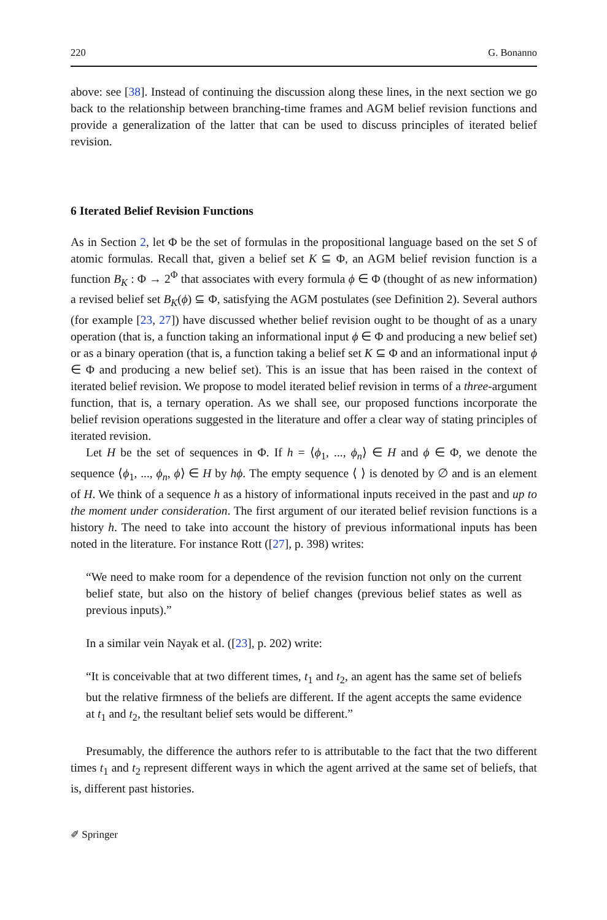220 G. Bonanno
above: see [38]. Instead of continuing the discussion along these lines, in the next section we go back to the relationship between branching-time frames and AGM belief revision functions and provide a generalization of the latter that can be used to discuss principles of iterated belief revision.
6 Iterated Belief Revision Functions
As in Section 2, let Φ be the set of formulas in the propositional language based on the set S of atomic formulas. Recall that, given a belief set K ⊆ Φ, an AGM belief revision function is a function B<sub>K</sub> : Φ → 2<sup>Φ</sup> that associates with every formula ϕ ∈ Φ (thought of as new information) a revised belief set B<sub>K</sub>(ϕ) ⊆ Φ, satisfying the AGM postulates (see Definition 2). Several authors (for example [23, 27]) have discussed whether belief revision ought to be thought of as a unary operation (that is, a function taking an informational input ϕ ∈ Φ and producing a new belief set) or as a binary operation (that is, a function taking a belief set K ⊆ Φ and an informational input ϕ ∈ Φ and producing a new belief set). This is an issue that has been raised in the context of iterated belief revision. We propose to model iterated belief revision in terms of a three-argument function, that is, a ternary operation. As we shall see, our proposed functions incorporate the belief revision operations suggested in the literature and offer a clear way of stating principles of iterated revision.
Let H be the set of sequences in Φ. If h = ⟨ϕ<sub>1</sub>, ..., ϕ<sub>n</sub>⟩ ∈ H and ϕ ∈ Φ, we denote the sequence ⟨ϕ<sub>1</sub>, ..., ϕ<sub>n</sub>, ϕ⟩ ∈ H by hϕ. The empty sequence ⟨ ⟩ is denoted by ∅ and is an element of H. We think of a sequence h as a history of informational inputs received in the past and up to the moment under consideration. The first argument of our iterated belief revision functions is a history h. The need to take into account the history of previous informational inputs has been noted in the literature. For instance Rott ([27], p. 398) writes:
“We need to make room for a dependence of the revision function not only on the current belief state, but also on the history of belief changes (previous belief states as well as previous inputs).”
In a similar vein Nayak et al. ([23], p. 202) write:
“It is conceivable that at two different times, t<sub>1</sub> and t<sub>2</sub>, an agent has the same set of beliefs but the relative firmness of the beliefs are different. If the agent accepts the same evidence at t<sub>1</sub> and t<sub>2</sub>, the resultant belief sets would be different.”
Presumably, the difference the authors refer to is attributable to the fact that the two different times t<sub>1</sub> and t<sub>2</sub> represent different ways in which the agent arrived at the same set of beliefs, that is, different past histories.
✐ Springer